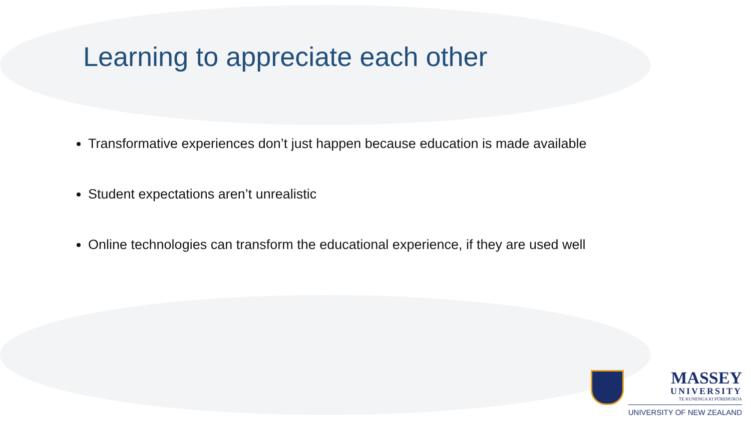Learning to appreciate each other
Transformative experiences don’t just happen because education is made available
Student expectations aren’t unrealistic
Online technologies can transform the educational experience, if they are used well
MASSEY
UNIVERSITY
TE KUNENGA KI PŪREHUROA
UNIVERSITY OF NEW ZEALAND